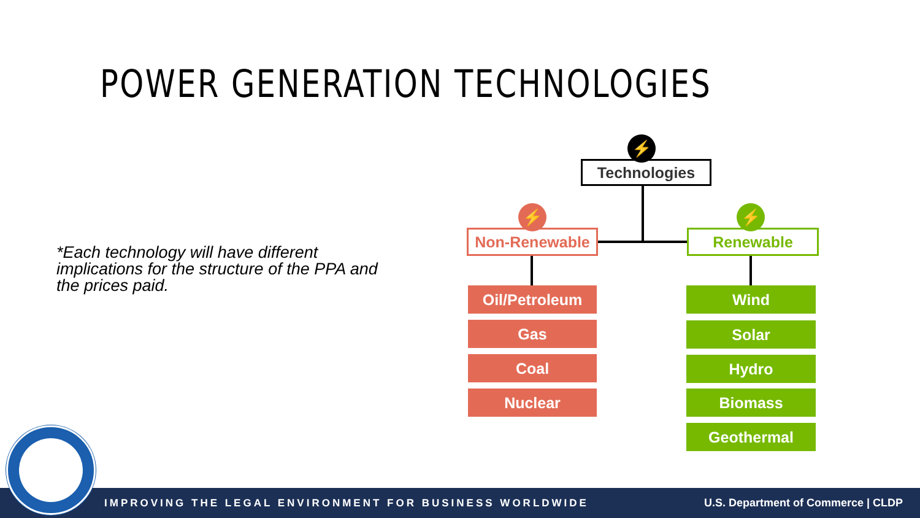POWER GENERATION TECHNOLOGIES
*Each technology will have different implications for the structure of the PPA and the prices paid.
⚡
Technologies
⚡
Non-Renewable
⚡
Renewable
Oil/Petroleum
Gas
Coal
Nuclear
Wind
Solar
Hydro
Biomass
Geothermal
IMPROVING THE LEGAL ENVIRONMENT FOR BUSINESS WORLDWIDE U.S. Department of Commerce | CLDP